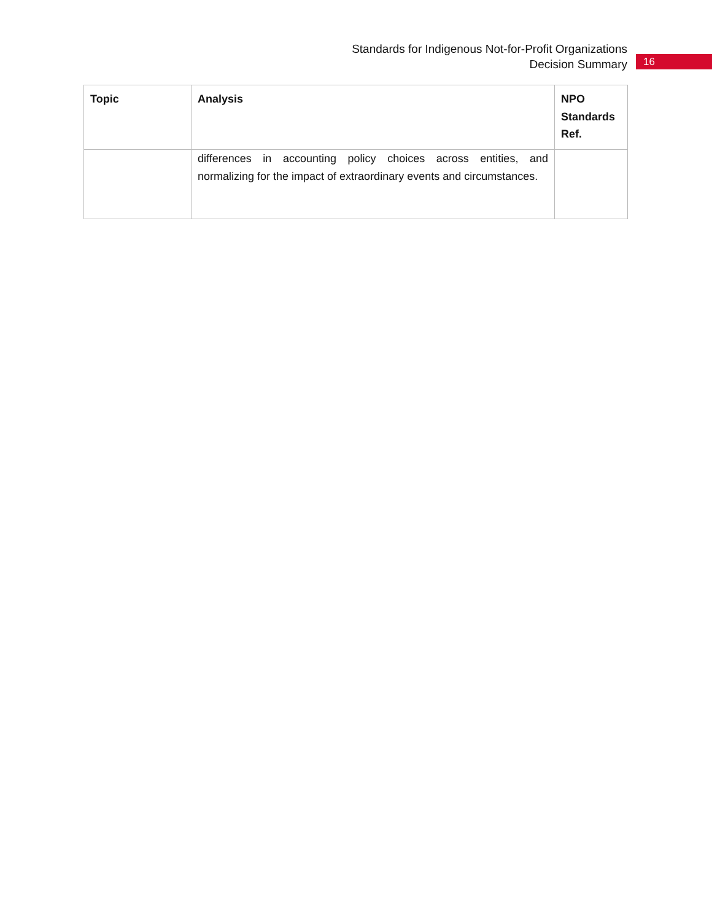Standards for Indigenous Not-for-Profit Organizations
Decision Summary
16
| Topic | Analysis | NPO Standards Ref. |
| --- | --- | --- |
| | differences in accounting policy choices across entities, and normalizing for the impact of extraordinary events and circumstances. | |